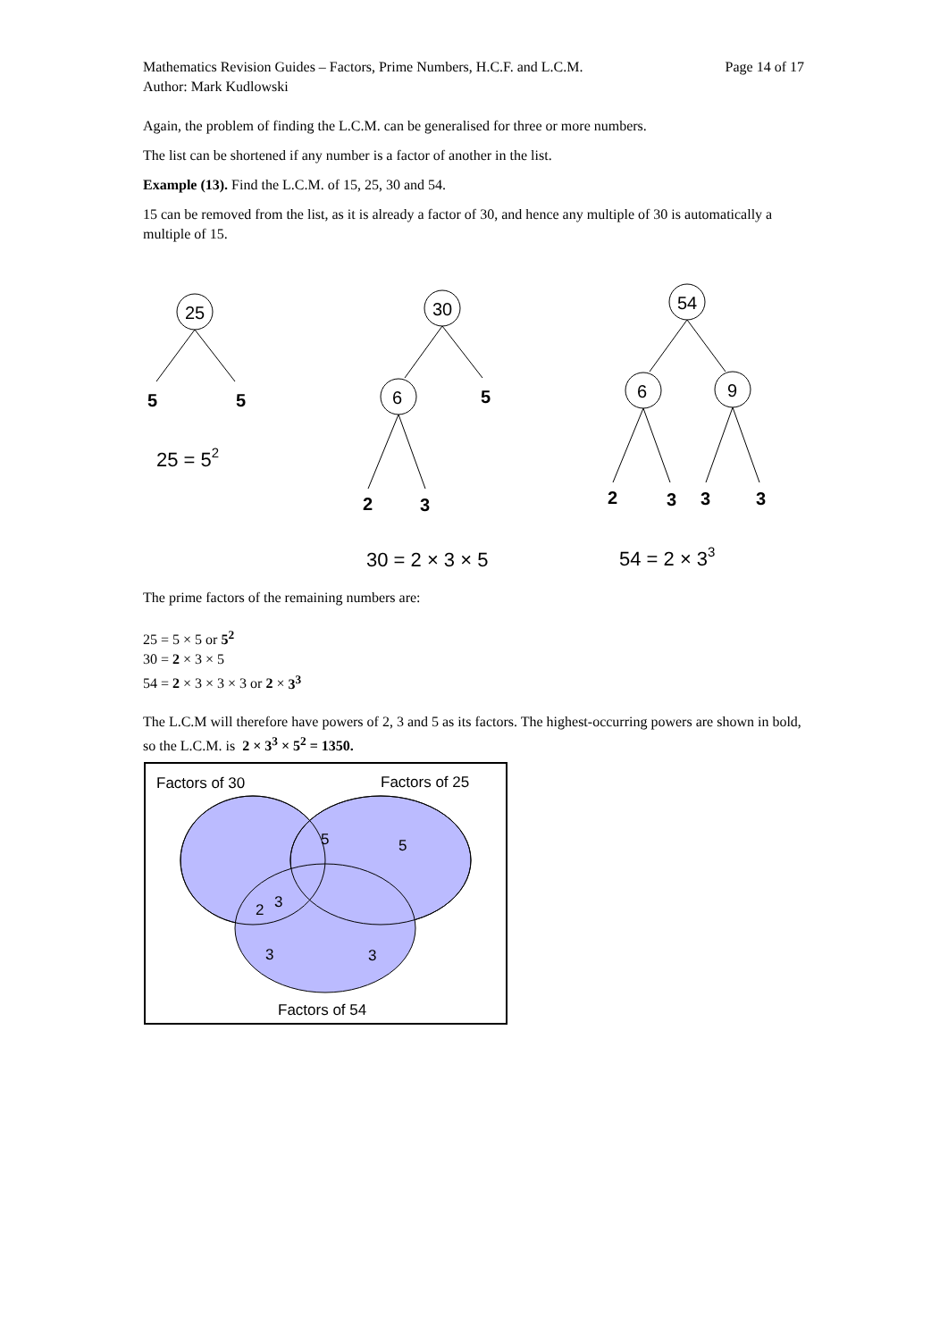Mathematics Revision Guides – Factors, Prime Numbers, H.C.F. and L.C.M.
Author: Mark Kudlowski
Page 14 of 17
Again, the problem of finding the L.C.M. can be generalised for three or more numbers.
The list can be shortened if any number is a factor of another in the list.
Example (13). Find the L.C.M. of 15, 25, 30 and 54.
15 can be removed from the list, as it is already a factor of 30, and hence any multiple of 30 is automatically a multiple of 15.
25
5
5
25 = 52
30
6
5
2
3
30 = 2 × 3 × 5
54
6
9
2
3
3
3
54 = 2 × 33
The prime factors of the remaining numbers are:
25 = 5 × 5 or 5<sup>2</sup>
30 = 2 × 3 × 5
54 = 2 × 3 × 3 × 3 or 2 × 3<sup>3</sup>
The L.C.M will therefore have powers of 2, 3 and 5 as its factors. The highest-occurring powers are shown in bold, so the L.C.M. is 2 × 3<sup>3</sup> × 5<sup>2</sup> = 1350.
Factors of 30
Factors of 25
5
5
2
3
3
3
Factors of 54